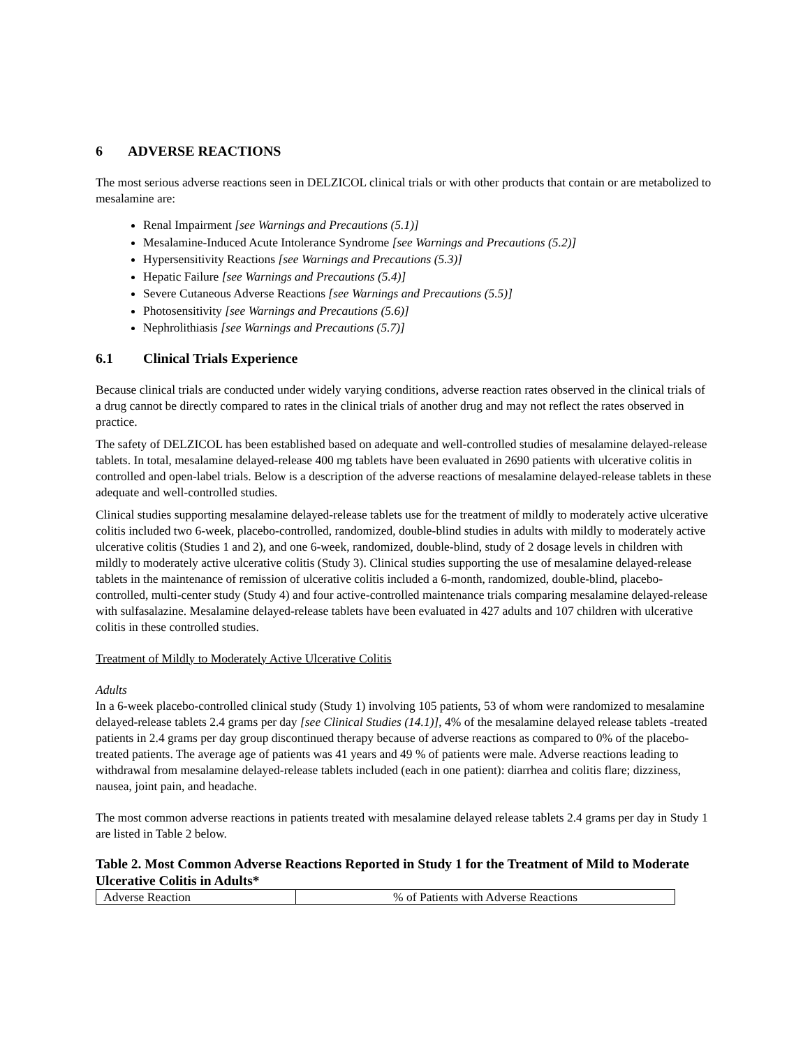6 ADVERSE REACTIONS
The most serious adverse reactions seen in DELZICOL clinical trials or with other products that contain or are metabolized to mesalamine are:
Renal Impairment [see Warnings and Precautions (5.1)]
Mesalamine-Induced Acute Intolerance Syndrome [see Warnings and Precautions (5.2)]
Hypersensitivity Reactions [see Warnings and Precautions (5.3)]
Hepatic Failure [see Warnings and Precautions (5.4)]
Severe Cutaneous Adverse Reactions [see Warnings and Precautions (5.5)]
Photosensitivity [see Warnings and Precautions (5.6)]
Nephrolithiasis [see Warnings and Precautions (5.7)]
6.1 Clinical Trials Experience
Because clinical trials are conducted under widely varying conditions, adverse reaction rates observed in the clinical trials of a drug cannot be directly compared to rates in the clinical trials of another drug and may not reflect the rates observed in practice.
The safety of DELZICOL has been established based on adequate and well-controlled studies of mesalamine delayed-release tablets. In total, mesalamine delayed-release 400 mg tablets have been evaluated in 2690 patients with ulcerative colitis in controlled and open-label trials. Below is a description of the adverse reactions of mesalamine delayed-release tablets in these adequate and well-controlled studies.
Clinical studies supporting mesalamine delayed-release tablets use for the treatment of mildly to moderately active ulcerative colitis included two 6-week, placebo-controlled, randomized, double-blind studies in adults with mildly to moderately active ulcerative colitis (Studies 1 and 2), and one 6-week, randomized, double-blind, study of 2 dosage levels in children with mildly to moderately active ulcerative colitis (Study 3). Clinical studies supporting the use of mesalamine delayed-release tablets in the maintenance of remission of ulcerative colitis included a 6-month, randomized, double-blind, placebo-controlled, multi-center study (Study 4) and four active-controlled maintenance trials comparing mesalamine delayed-release with sulfasalazine. Mesalamine delayed-release tablets have been evaluated in 427 adults and 107 children with ulcerative colitis in these controlled studies.
Treatment of Mildly to Moderately Active Ulcerative Colitis
Adults
In a 6-week placebo-controlled clinical study (Study 1) involving 105 patients, 53 of whom were randomized to mesalamine delayed-release tablets 2.4 grams per day [see Clinical Studies (14.1)], 4% of the mesalamine delayed release tablets -treated patients in 2.4 grams per day group discontinued therapy because of adverse reactions as compared to 0% of the placebo-treated patients. The average age of patients was 41 years and 49 % of patients were male. Adverse reactions leading to withdrawal from mesalamine delayed-release tablets included (each in one patient): diarrhea and colitis flare; dizziness, nausea, joint pain, and headache.
The most common adverse reactions in patients treated with mesalamine delayed release tablets 2.4 grams per day in Study 1 are listed in Table 2 below.
Table 2. Most Common Adverse Reactions Reported in Study 1 for the Treatment of Mild to Moderate Ulcerative Colitis in Adults*
| Adverse Reaction | % of Patients with Adverse Reactions |